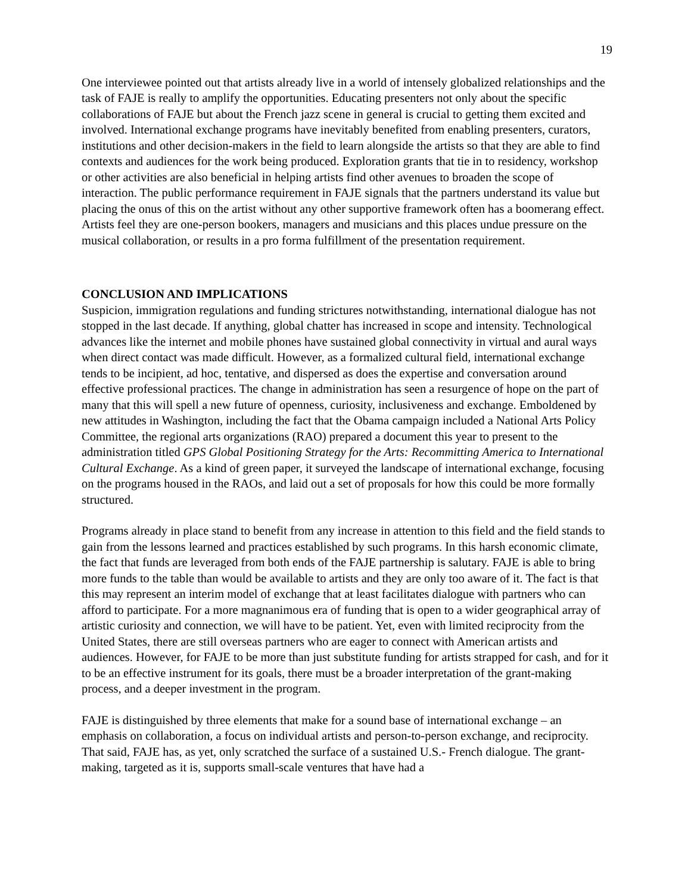19
One interviewee pointed out that artists already live in a world of intensely globalized relationships and the task of FAJE is really to amplify the opportunities. Educating presenters not only about the specific collaborations of FAJE but about the French jazz scene in general is crucial to getting them excited and involved. International exchange programs have inevitably benefited from enabling presenters, curators, institutions and other decision-makers in the field to learn alongside the artists so that they are able to find contexts and audiences for the work being produced. Exploration grants that tie in to residency, workshop or other activities are also beneficial in helping artists find other avenues to broaden the scope of interaction. The public performance requirement in FAJE signals that the partners understand its value but placing the onus of this on the artist without any other supportive framework often has a boomerang effect. Artists feel they are one-person bookers, managers and musicians and this places undue pressure on the musical collaboration, or results in a pro forma fulfillment of the presentation requirement.
CONCLUSION AND IMPLICATIONS
Suspicion, immigration regulations and funding strictures notwithstanding, international dialogue has not stopped in the last decade. If anything, global chatter has increased in scope and intensity. Technological advances like the internet and mobile phones have sustained global connectivity in virtual and aural ways when direct contact was made difficult. However, as a formalized cultural field, international exchange tends to be incipient, ad hoc, tentative, and dispersed as does the expertise and conversation around effective professional practices. The change in administration has seen a resurgence of hope on the part of many that this will spell a new future of openness, curiosity, inclusiveness and exchange. Emboldened by new attitudes in Washington, including the fact that the Obama campaign included a National Arts Policy Committee, the regional arts organizations (RAO) prepared a document this year to present to the administration titled GPS Global Positioning Strategy for the Arts: Recommitting America to International Cultural Exchange. As a kind of green paper, it surveyed the landscape of international exchange, focusing on the programs housed in the RAOs, and laid out a set of proposals for how this could be more formally structured.
Programs already in place stand to benefit from any increase in attention to this field and the field stands to gain from the lessons learned and practices established by such programs. In this harsh economic climate, the fact that funds are leveraged from both ends of the FAJE partnership is salutary. FAJE is able to bring more funds to the table than would be available to artists and they are only too aware of it. The fact is that this may represent an interim model of exchange that at least facilitates dialogue with partners who can afford to participate. For a more magnanimous era of funding that is open to a wider geographical array of artistic curiosity and connection, we will have to be patient. Yet, even with limited reciprocity from the United States, there are still overseas partners who are eager to connect with American artists and audiences. However, for FAJE to be more than just substitute funding for artists strapped for cash, and for it to be an effective instrument for its goals, there must be a broader interpretation of the grant-making process, and a deeper investment in the program.
FAJE is distinguished by three elements that make for a sound base of international exchange – an emphasis on collaboration, a focus on individual artists and person-to-person exchange, and reciprocity. That said, FAJE has, as yet, only scratched the surface of a sustained U.S.- French dialogue. The grant-making, targeted as it is, supports small-scale ventures that have had a